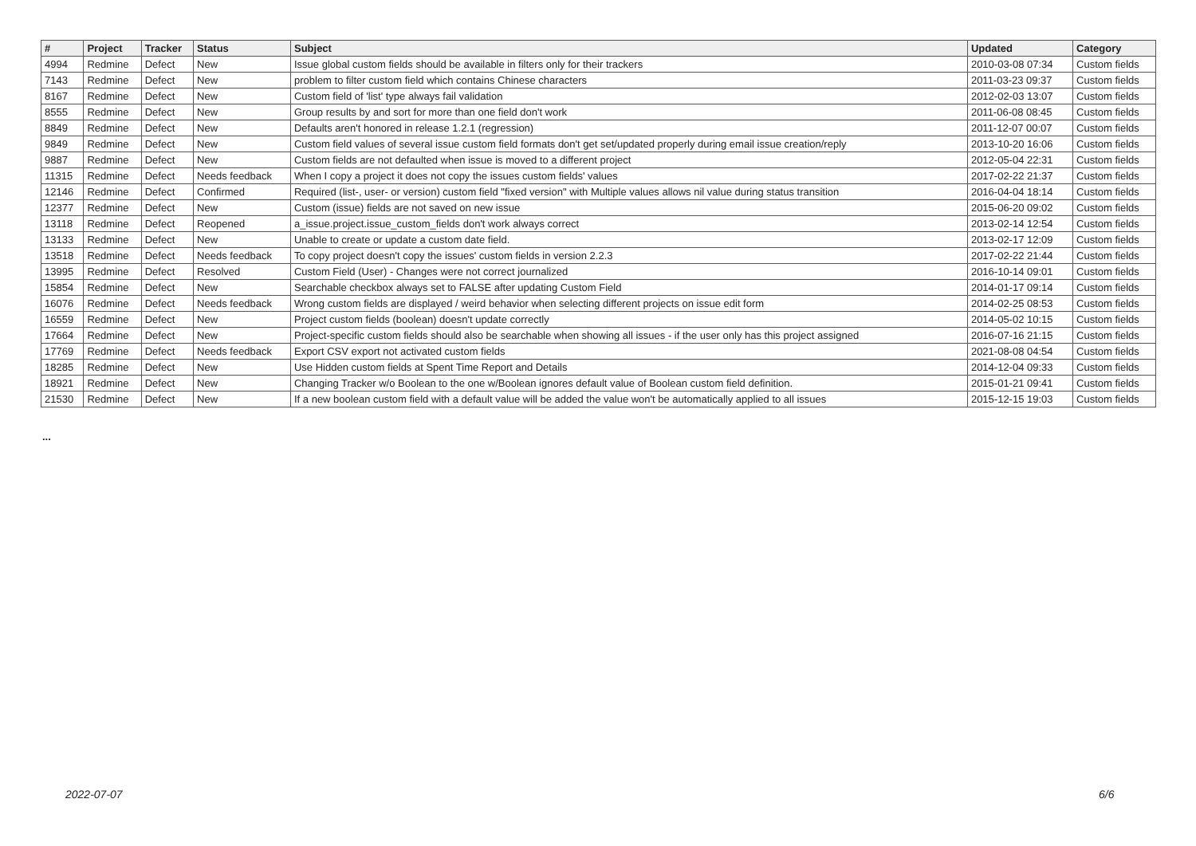| # | Project | Tracker | Status | Subject | Updated | Category |
| --- | --- | --- | --- | --- | --- | --- |
| 4994 | Redmine | Defect | New | Issue global custom fields should be available in filters only for their trackers | 2010-03-08 07:34 | Custom fields |
| 7143 | Redmine | Defect | New | problem to filter custom field which contains Chinese characters | 2011-03-23 09:37 | Custom fields |
| 8167 | Redmine | Defect | New | Custom field of 'list' type always fail validation | 2012-02-03 13:07 | Custom fields |
| 8555 | Redmine | Defect | New | Group results by and sort for more than one field don't work | 2011-06-08 08:45 | Custom fields |
| 8849 | Redmine | Defect | New | Defaults aren't honored in release 1.2.1 (regression) | 2011-12-07 00:07 | Custom fields |
| 9849 | Redmine | Defect | New | Custom field values of several issue custom field formats don't get set/updated properly during email issue creation/reply | 2013-10-20 16:06 | Custom fields |
| 9887 | Redmine | Defect | New | Custom fields are not defaulted when issue is moved to a different project | 2012-05-04 22:31 | Custom fields |
| 11315 | Redmine | Defect | Needs feedback | When I copy a project it does not copy the issues custom fields' values | 2017-02-22 21:37 | Custom fields |
| 12146 | Redmine | Defect | Confirmed | Required (list-, user- or version) custom field "fixed version" with Multiple values allows nil value during status transition | 2016-04-04 18:14 | Custom fields |
| 12377 | Redmine | Defect | New | Custom (issue) fields are not saved on new issue | 2015-06-20 09:02 | Custom fields |
| 13118 | Redmine | Defect | Reopened | a_issue.project.issue_custom_fields don't work always correct | 2013-02-14 12:54 | Custom fields |
| 13133 | Redmine | Defect | New | Unable to create or update a custom date field. | 2013-02-17 12:09 | Custom fields |
| 13518 | Redmine | Defect | Needs feedback | To copy project doesn't copy the issues' custom fields in version 2.2.3 | 2017-02-22 21:44 | Custom fields |
| 13995 | Redmine | Defect | Resolved | Custom Field (User) - Changes were not correct journalized | 2016-10-14 09:01 | Custom fields |
| 15854 | Redmine | Defect | New | Searchable checkbox always set to FALSE after updating Custom Field | 2014-01-17 09:14 | Custom fields |
| 16076 | Redmine | Defect | Needs feedback | Wrong custom fields are displayed / weird behavior when selecting different projects on issue edit form | 2014-02-25 08:53 | Custom fields |
| 16559 | Redmine | Defect | New | Project custom fields (boolean) doesn't update correctly | 2014-05-02 10:15 | Custom fields |
| 17664 | Redmine | Defect | New | Project-specific custom fields should also be searchable when showing all issues - if the user only has this project assigned | 2016-07-16 21:15 | Custom fields |
| 17769 | Redmine | Defect | Needs feedback | Export CSV export not activated custom fields | 2021-08-08 04:54 | Custom fields |
| 18285 | Redmine | Defect | New | Use Hidden custom fields at Spent Time Report and Details | 2014-12-04 09:33 | Custom fields |
| 18921 | Redmine | Defect | New | Changing Tracker w/o Boolean to the one w/Boolean ignores default value of Boolean custom field definition. | 2015-01-21 09:41 | Custom fields |
| 21530 | Redmine | Defect | New | If a new boolean custom field with a default value will be added the value won't be automatically applied to all issues | 2015-12-15 19:03 | Custom fields |
...
2022-07-07 6/6